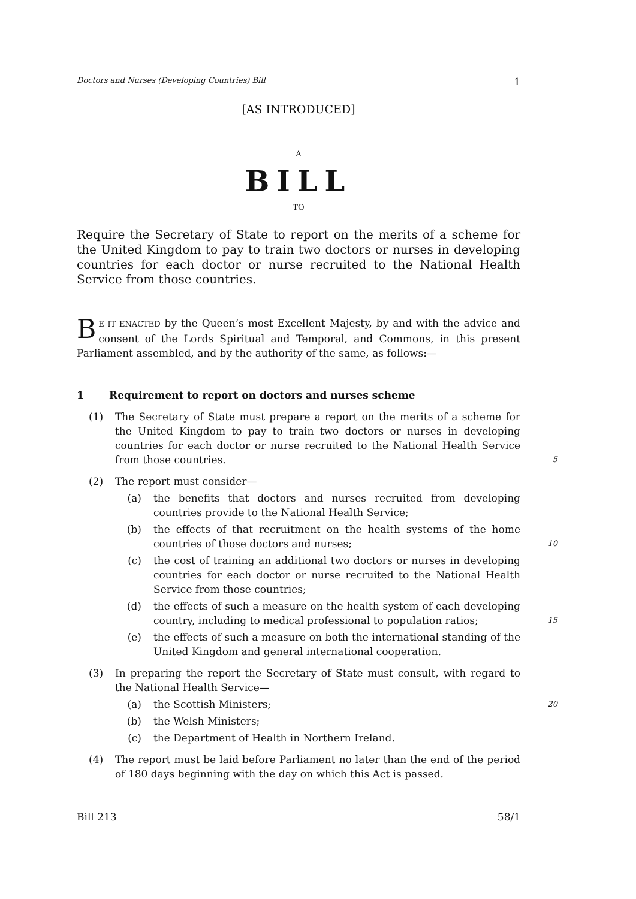Doctors and Nurses (Developing Countries) Bill 1
[AS INTRODUCED]
A
BILL
TO
Require the Secretary of State to report on the merits of a scheme for the United Kingdom to pay to train two doctors or nurses in developing countries for each doctor or nurse recruited to the National Health Service from those countries.
BE IT ENACTED by the Queen’s most Excellent Majesty, by and with the advice and consent of the Lords Spiritual and Temporal, and Commons, in this present Parliament assembled, and by the authority of the same, as follows:—
1 Requirement to report on doctors and nurses scheme
(1) The Secretary of State must prepare a report on the merits of a scheme for the United Kingdom to pay to train two doctors or nurses in developing countries for each doctor or nurse recruited to the National Health Service from those countries.
5
(2) The report must consider—
(a) the benefits that doctors and nurses recruited from developing countries provide to the National Health Service;
(b) the effects of that recruitment on the health systems of the home countries of those doctors and nurses;
10
(c) the cost of training an additional two doctors or nurses in developing countries for each doctor or nurse recruited to the National Health Service from those countries;
(d) the effects of such a measure on the health system of each developing country, including to medical professional to population ratios;
15
(e) the effects of such a measure on both the international standing of the United Kingdom and general international cooperation.
(3) In preparing the report the Secretary of State must consult, with regard to the National Health Service—
(a) the Scottish Ministers;
20
(b) the Welsh Ministers;
(c) the Department of Health in Northern Ireland.
(4) The report must be laid before Parliament no later than the end of the period of 180 days beginning with the day on which this Act is passed.
Bill 213 58/1